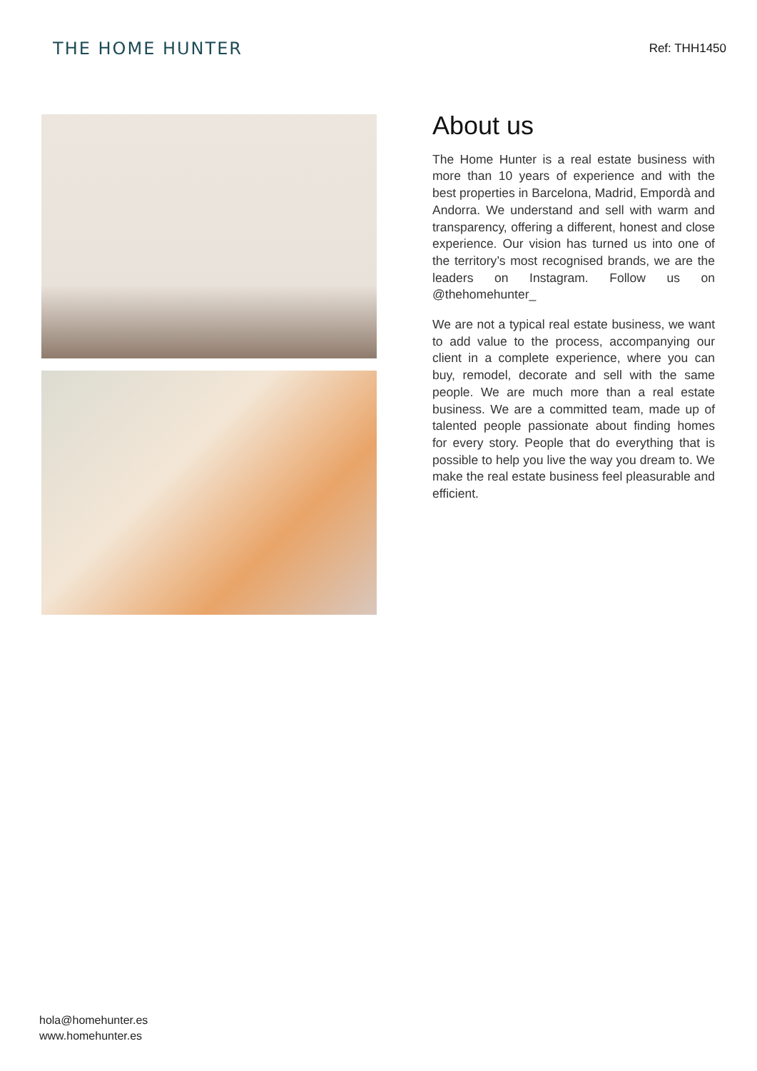THE HOME HUNTER
Ref: THH1450
About us
The Home Hunter is a real estate business with more than 10 years of experience and with the best properties in Barcelona, Madrid, Empordà and Andorra. We understand and sell with warm and transparency, offering a different, honest and close experience. Our vision has turned us into one of the territory’s most recognised brands, we are the leaders on Instagram. Follow us on @thehomehunter_
We are not a typical real estate business, we want to add value to the process, accompanying our client in a complete experience, where you can buy, remodel, decorate and sell with the same people. We are much more than a real estate business. We are a committed team, made up of talented people passionate about finding homes for every story. People that do everything that is possible to help you live the way you dream to. We make the real estate business feel pleasurable and efficient.
hola@homehunter.es
www.homehunter.es